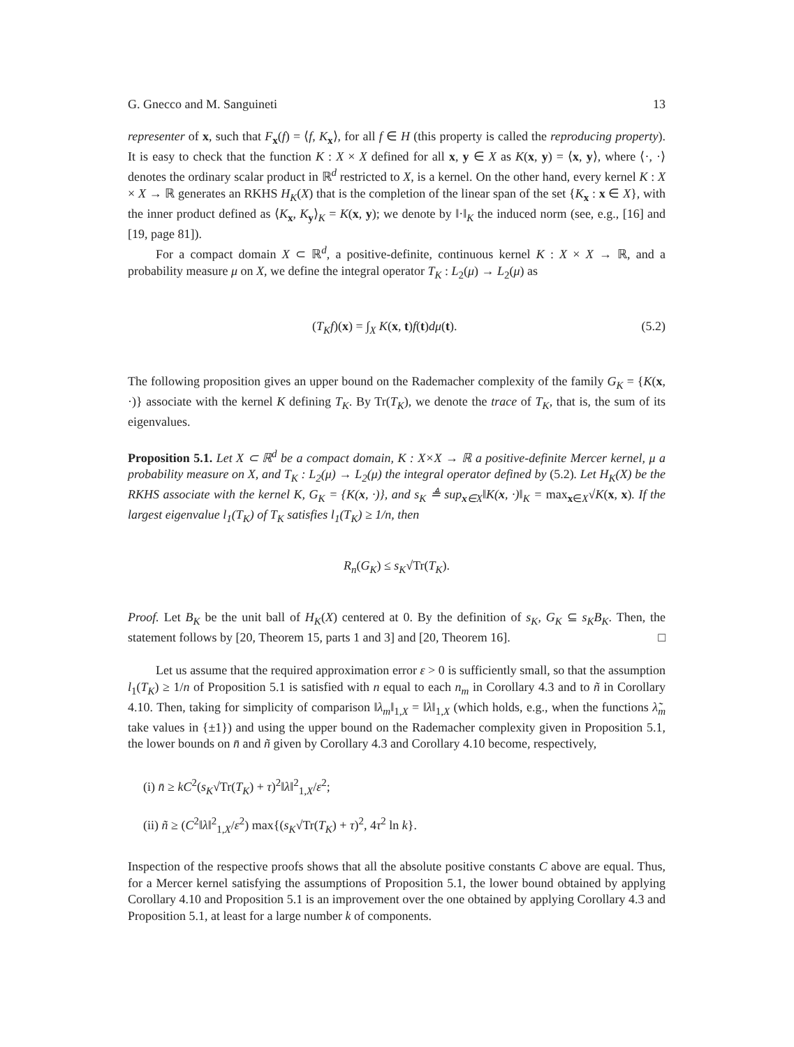G. Gnecco and M. Sanguineti 13
representer of x, such that F<sub>x</sub>(f) = ⟨f, K<sub>x</sub>⟩, for all f ∈ H (this property is called the reproducing property). It is easy to check that the function K : X × X defined for all x, y ∈ X as K(x, y) = ⟨x, y⟩, where ⟨·, ·⟩ denotes the ordinary scalar product in ℝ<sup>d</sup> restricted to X, is a kernel. On the other hand, every kernel K : X × X → ℝ generates an RKHS H<sub>K</sub>(X) that is the completion of the linear span of the set {K<sub>x</sub> : x ∈ X}, with the inner product defined as ⟨K<sub>x</sub>, K<sub>y</sub>⟩<sub>K</sub> = K(x, y); we denote by ‖·‖<sub>K</sub> the induced norm (see, e.g., [16] and [19, page 81]).
For a compact domain X ⊂ ℝ<sup>d</sup>, a positive-definite, continuous kernel K : X × X → ℝ, and a probability measure μ on X, we define the integral operator T<sub>K</sub> : L<sub>2</sub>(μ) → L<sub>2</sub>(μ) as
(T<sub>K</sub>f)(x) = ∫<sub>X</sub> K(x, t)f(t)dμ(t). (5.2)
The following proposition gives an upper bound on the Rademacher complexity of the family G<sub>K</sub> = {K(x, ·)} associate with the kernel K defining T<sub>K</sub>. By Tr(T<sub>K</sub>), we denote the trace of T<sub>K</sub>, that is, the sum of its eigenvalues.
Proposition 5.1. Let X ⊂ ℝ<sup>d</sup> be a compact domain, K : X×X → ℝ a positive-definite Mercer kernel, μ a probability measure on X, and T<sub>K</sub> : L<sub>2</sub>(μ) → L<sub>2</sub>(μ) the integral operator defined by (5.2). Let H<sub>K</sub>(X) be the RKHS associate with the kernel K, G<sub>K</sub> = {K(x, ·)}, and s<sub>K</sub> ≜ sup<sub>x∈X</sub>‖K(x, ·)‖<sub>K</sub> = max<sub>x∈X</sub>√K(x, x). If the largest eigenvalue l<sub>1</sub>(T<sub>K</sub>) of T<sub>K</sub> satisfies l<sub>1</sub>(T<sub>K</sub>) ≥ 1/n, then
R<sub>n</sub>(G<sub>K</sub>) ≤ s<sub>K</sub>√Tr(T<sub>K</sub>).
Proof. Let B<sub>K</sub> be the unit ball of H<sub>K</sub>(X) centered at 0. By the definition of s<sub>K</sub>, G<sub>K</sub> ⊆ s<sub>K</sub>B<sub>K</sub>. Then, the statement follows by [20, Theorem 15, parts 1 and 3] and [20, Theorem 16]. □
Let us assume that the required approximation error ε > 0 is sufficiently small, so that the assumption l<sub>1</sub>(T<sub>K</sub>) ≥ 1/n of Proposition 5.1 is satisfied with n equal to each n<sub>m</sub> in Corollary 4.3 and to ñ in Corollary 4.10. Then, taking for simplicity of comparison ‖λ<sub>m</sub>‖<sub>1,X</sub> = ‖λ‖<sub>1,X</sub> (which holds, e.g., when the functions λ̃<sub>m</sub> take values in {±1}) and using the upper bound on the Rademacher complexity given in Proposition 5.1, the lower bounds on n̄ and ñ given by Corollary 4.3 and Corollary 4.10 become, respectively,
(i) n̄ ≥ kC<sup>2</sup>(s<sub>K</sub>√Tr(T<sub>K</sub>) + τ)<sup>2</sup>‖λ‖<sup>2</sup><sub>1,X</sub>/ε<sup>2</sup>;
(ii) ñ ≥ (C<sup>2</sup>‖λ‖<sup>2</sup><sub>1,X</sub>/ε<sup>2</sup>) max{(s<sub>K</sub>√Tr(T<sub>K</sub>) + τ)<sup>2</sup>, 4τ<sup>2</sup> ln k}.
Inspection of the respective proofs shows that all the absolute positive constants C above are equal. Thus, for a Mercer kernel satisfying the assumptions of Proposition 5.1, the lower bound obtained by applying Corollary 4.10 and Proposition 5.1 is an improvement over the one obtained by applying Corollary 4.3 and Proposition 5.1, at least for a large number k of components.